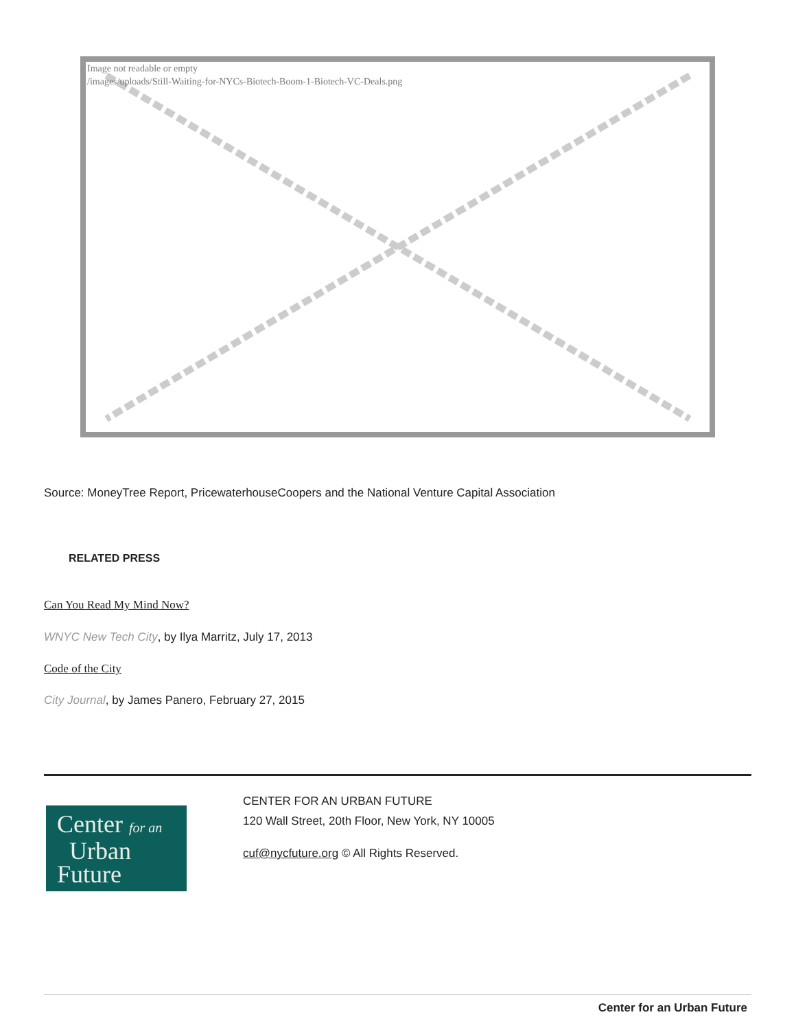Image not readable or empty
/images/uploads/Still-Waiting-for-NYCs-Biotech-Boom-1-Biotech-VC-Deals.png
Source: MoneyTree Report, PricewaterhouseCoopers and the National Venture Capital Association
RELATED PRESS
Can You Read My Mind Now?
WNYC New Tech City, by Ilya Marritz, July 17, 2013
Code of the City
City Journal, by James Panero, February 27, 2015
Center for an
Urban
Future
CENTER FOR AN URBAN FUTURE
120 Wall Street, 20th Floor, New York, NY 10005
cuf@nycfuture.org © All Rights Reserved.
Center for an Urban Future